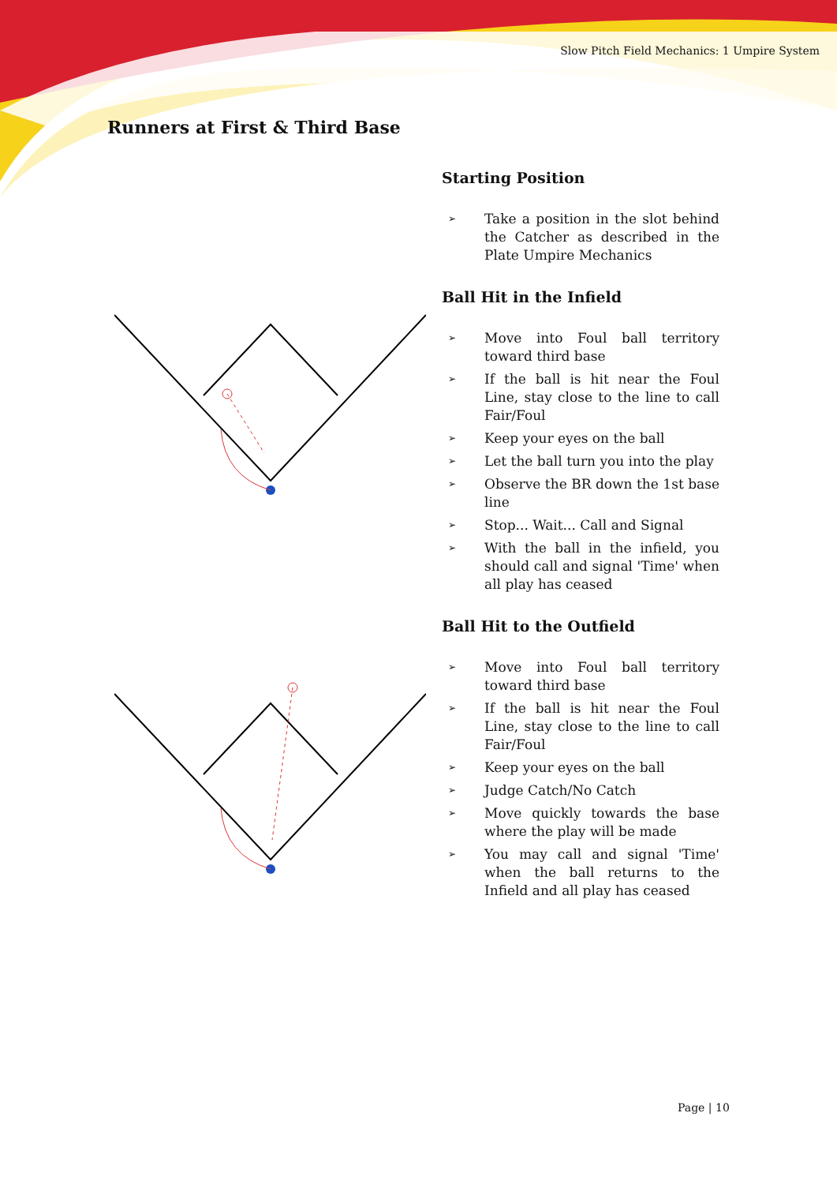Slow Pitch Field Mechanics: 1 Umpire System
Runners at First & Third Base
Starting Position
➢ Take a position in the slot behind the Catcher as described in the Plate Umpire Mechanics
Ball Hit in the Infield
➢ Move into Foul ball territory toward third base
➢ If the ball is hit near the Foul Line, stay close to the line to call Fair/Foul
➢ Keep your eyes on the ball
➢ Let the ball turn you into the play
➢ Observe the BR down the 1st base line
➢ Stop... Wait... Call and Signal
➢ With the ball in the infield, you should call and signal 'Time' when all play has ceased
Ball Hit to the Outfield
➢ Move into Foul ball territory toward third base
➢ If the ball is hit near the Foul Line, stay close to the line to call Fair/Foul
➢ Keep your eyes on the ball
➢ Judge Catch/No Catch
➢ Move quickly towards the base where the play will be made
➢ You may call and signal 'Time' when the ball returns to the Infield and all play has ceased
Page | 10